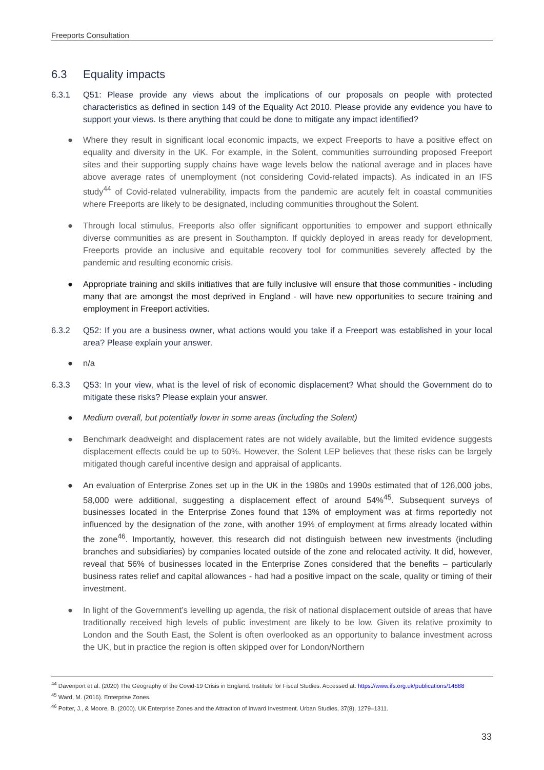Freeports Consultation
6.3 Equality impacts
6.3.1 Q51: Please provide any views about the implications of our proposals on people with protected characteristics as defined in section 149 of the Equality Act 2010. Please provide any evidence you have to support your views. Is there anything that could be done to mitigate any impact identified?
● Where they result in significant local economic impacts, we expect Freeports to have a positive effect on equality and diversity in the UK. For example, in the Solent, communities surrounding proposed Freeport sites and their supporting supply chains have wage levels below the national average and in places have above average rates of unemployment (not considering Covid-related impacts). As indicated in an IFS study<sup>44</sup> of Covid-related vulnerability, impacts from the pandemic are acutely felt in coastal communities where Freeports are likely to be designated, including communities throughout the Solent.
● Through local stimulus, Freeports also offer significant opportunities to empower and support ethnically diverse communities as are present in Southampton. If quickly deployed in areas ready for development, Freeports provide an inclusive and equitable recovery tool for communities severely affected by the pandemic and resulting economic crisis.
● Appropriate training and skills initiatives that are fully inclusive will ensure that those communities - including many that are amongst the most deprived in England - will have new opportunities to secure training and employment in Freeport activities.
6.3.2 Q52: If you are a business owner, what actions would you take if a Freeport was established in your local area? Please explain your answer.
● n/a
6.3.3 Q53: In your view, what is the level of risk of economic displacement? What should the Government do to mitigate these risks? Please explain your answer.
● Medium overall, but potentially lower in some areas (including the Solent)
● Benchmark deadweight and displacement rates are not widely available, but the limited evidence suggests displacement effects could be up to 50%. However, the Solent LEP believes that these risks can be largely mitigated though careful incentive design and appraisal of applicants.
● An evaluation of Enterprise Zones set up in the UK in the 1980s and 1990s estimated that of 126,000 jobs, 58,000 were additional, suggesting a displacement effect of around 54%<sup>45</sup>. Subsequent surveys of businesses located in the Enterprise Zones found that 13% of employment was at firms reportedly not influenced by the designation of the zone, with another 19% of employment at firms already located within the zone<sup>46</sup>. Importantly, however, this research did not distinguish between new investments (including branches and subsidiaries) by companies located outside of the zone and relocated activity. It did, however, reveal that 56% of businesses located in the Enterprise Zones considered that the benefits – particularly business rates relief and capital allowances - had had a positive impact on the scale, quality or timing of their investment.
● In light of the Government’s levelling up agenda, the risk of national displacement outside of areas that have traditionally received high levels of public investment are likely to be low. Given its relative proximity to London and the South East, the Solent is often overlooked as an opportunity to balance investment across the UK, but in practice the region is often skipped over for London/Northern
<sup>44</sup> Davenport et al. (2020) The Geography of the Covid-19 Crisis in England. Institute for Fiscal Studies. Accessed at: https://www.ifs.org.uk/publications/14888
<sup>45</sup> Ward, M. (2016). Enterprise Zones.
<sup>46</sup> Potter, J., & Moore, B. (2000). UK Enterprise Zones and the Attraction of Inward Investment. Urban Studies, 37(8), 1279–1311.
33